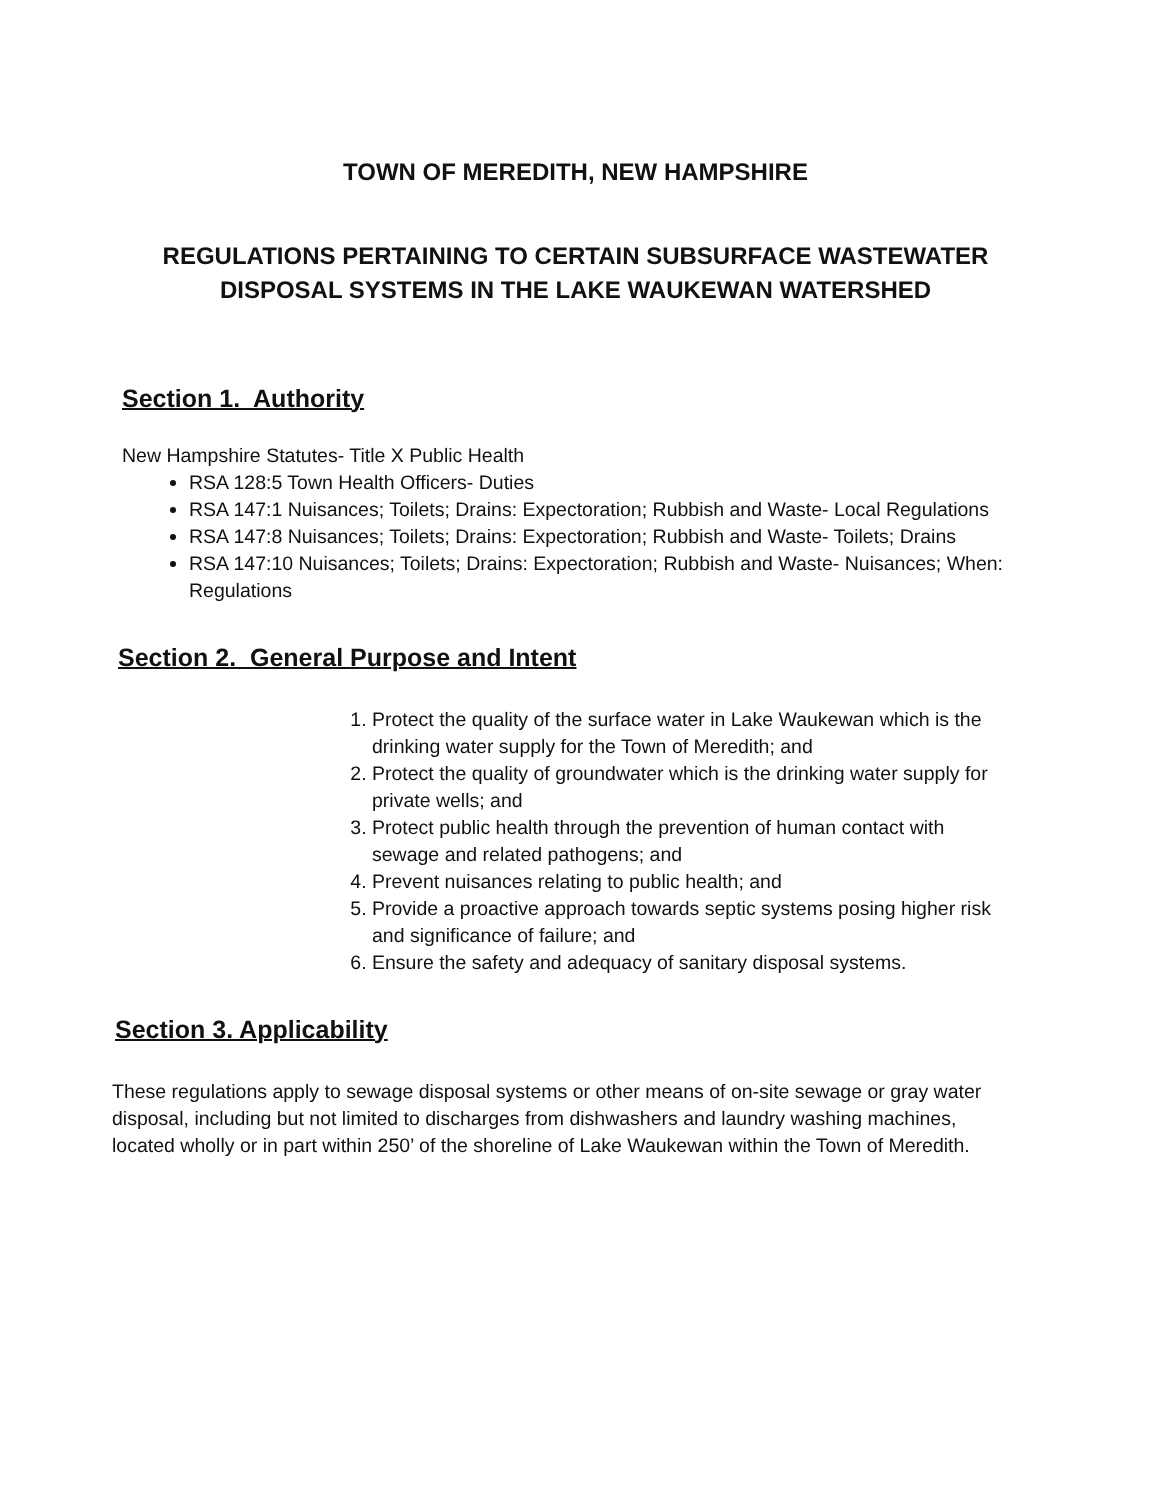TOWN OF MEREDITH, NEW HAMPSHIRE
REGULATIONS PERTAINING TO CERTAIN SUBSURFACE WASTEWATER
DISPOSAL SYSTEMS IN THE LAKE WAUKEWAN WATERSHED
Section 1. Authority
New Hampshire Statutes- Title X Public Health
RSA 128:5 Town Health Officers- Duties
RSA 147:1 Nuisances; Toilets; Drains: Expectoration; Rubbish and Waste- Local Regulations
RSA 147:8 Nuisances; Toilets; Drains: Expectoration; Rubbish and Waste- Toilets; Drains
RSA 147:10 Nuisances; Toilets; Drains: Expectoration; Rubbish and Waste- Nuisances; When: Regulations
Section 2. General Purpose and Intent
1. Protect the quality of the surface water in Lake Waukewan which is the drinking water supply for the Town of Meredith; and
2. Protect the quality of groundwater which is the drinking water supply for private wells; and
3. Protect public health through the prevention of human contact with sewage and related pathogens; and
4. Prevent nuisances relating to public health; and
5. Provide a proactive approach towards septic systems posing higher risk and significance of failure; and
6. Ensure the safety and adequacy of sanitary disposal systems.
Section 3. Applicability
These regulations apply to sewage disposal systems or other means of on-site sewage or gray water disposal, including but not limited to discharges from dishwashers and laundry washing machines, located wholly or in part within 250’ of the shoreline of Lake Waukewan within the Town of Meredith.